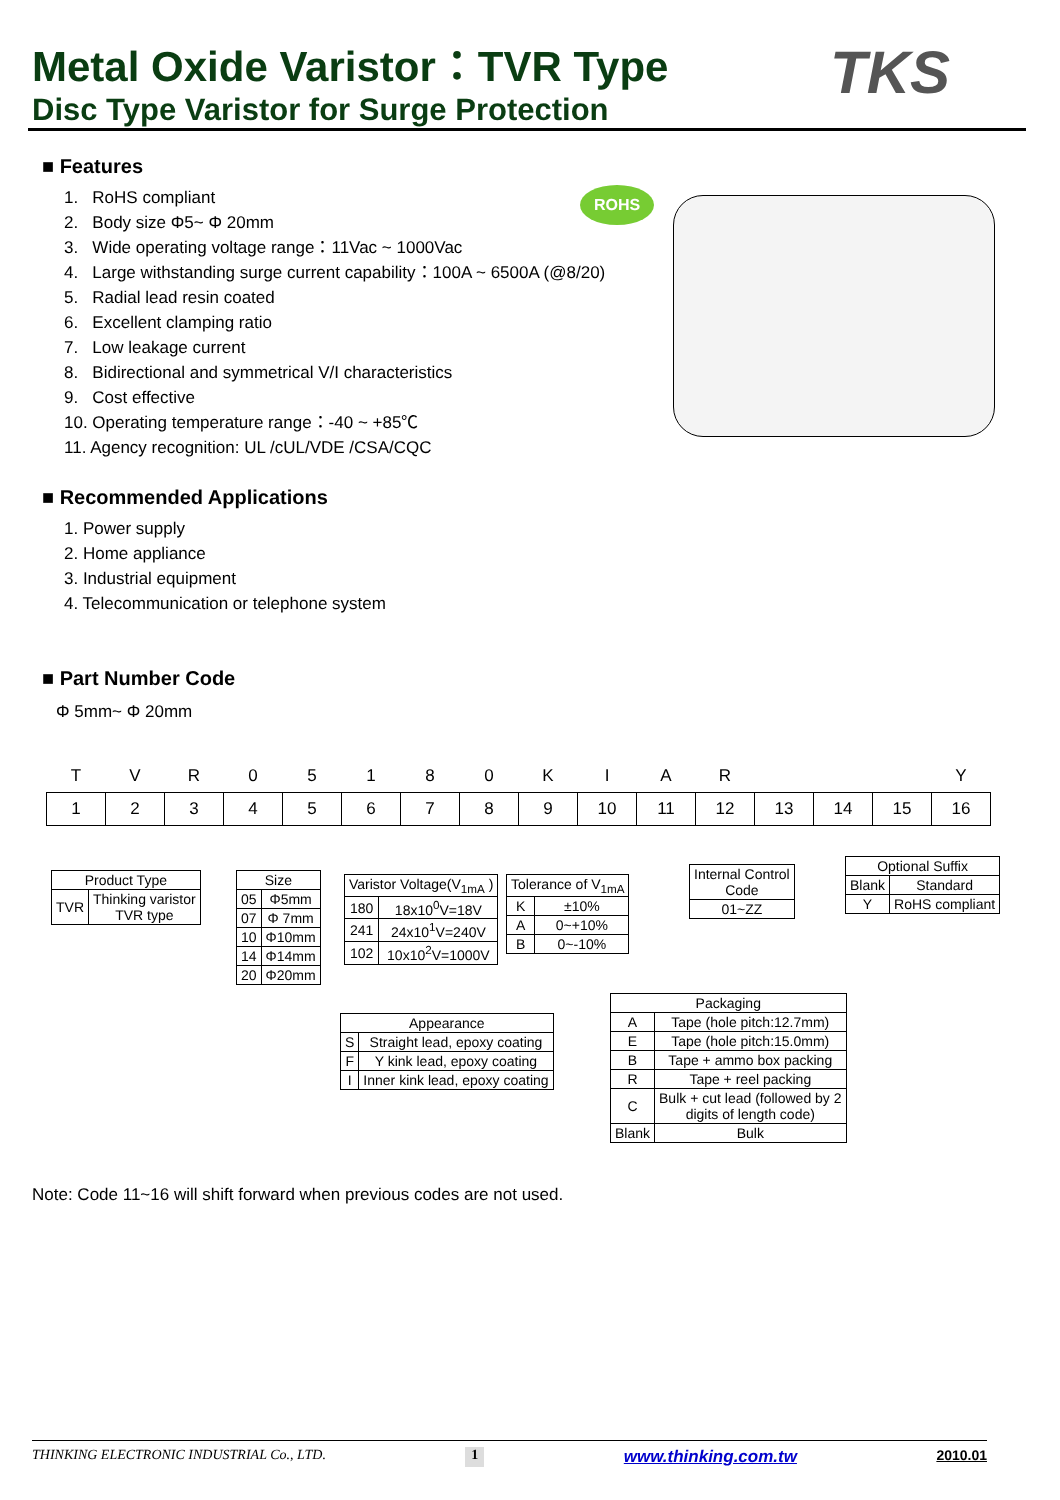Metal Oxide Varistor：TVR Type
Disc Type Varistor for Surge Protection
TKS
■ Features
ROHS
1. RoHS compliant
2. Body size Φ5~ Φ 20mm
3. Wide operating voltage range：11Vac ~ 1000Vac
4. Large withstanding surge current capability：100A ~ 6500A (@8/20)
5. Radial lead resin coated
6. Excellent clamping ratio
7. Low leakage current
8. Bidirectional and symmetrical V/I characteristics
9. Cost effective
10. Operating temperature range：-40 ~ +85℃
11. Agency recognition: UL /cUL/VDE /CSA/CQC
■ Recommended Applications
1. Power supply
2. Home appliance
3. Industrial equipment
4. Telecommunication or telephone system
■ Part Number Code
Φ 5mm~ Φ 20mm
| T | V | R | 0 | 5 | 1 | 8 | 0 | K | I | A | R | | | | Y |
| 1 | 2 | 3 | 4 | 5 | 6 | 7 | 8 | 9 | 10 | 11 | 12 | 13 | 14 | 15 | 16 |
| Product Type | |
| --- | --- |
| TVR | Thinking varistor TVR type |
| Size | |
| --- | --- |
| 05 | Φ5mm |
| 07 | Φ 7mm |
| 10 | Φ10mm |
| 14 | Φ14mm |
| 20 | Φ20mm |
| Varistor Voltage(V<sub>1mA</sub> ) | |
| --- | --- |
| 180 | 18x10<sup>0</sup>V=18V |
| 241 | 24x10<sup>1</sup>V=240V |
| 102 | 10x10<sup>2</sup>V=1000V |
| Tolerance of V<sub>1mA</sub> | |
| --- | --- |
| K | ±10% |
| A | 0~+10% |
| B | 0~-10% |
| Internal Control Code |
| --- |
| 01~ZZ |
| Optional Suffix | |
| --- | --- |
| Blank | Standard |
| Y | RoHS compliant |
| Packaging | |
| --- | --- |
| A | Tape (hole pitch:12.7mm) |
| E | Tape (hole pitch:15.0mm) |
| B | Tape + ammo box packing |
| R | Tape + reel packing |
| C | Bulk + cut lead (followed by 2 digits of length code) |
| Blank | Bulk |
| Appearance | |
| --- | --- |
| S | Straight lead, epoxy coating |
| F | Y kink lead, epoxy coating |
| I | Inner kink lead, epoxy coating |
Note: Code 11~16 will shift forward when previous codes are not used.
THINKING ELECTRONIC INDUSTRIAL Co., LTD. 1 www.thinking.com.tw 2010.01